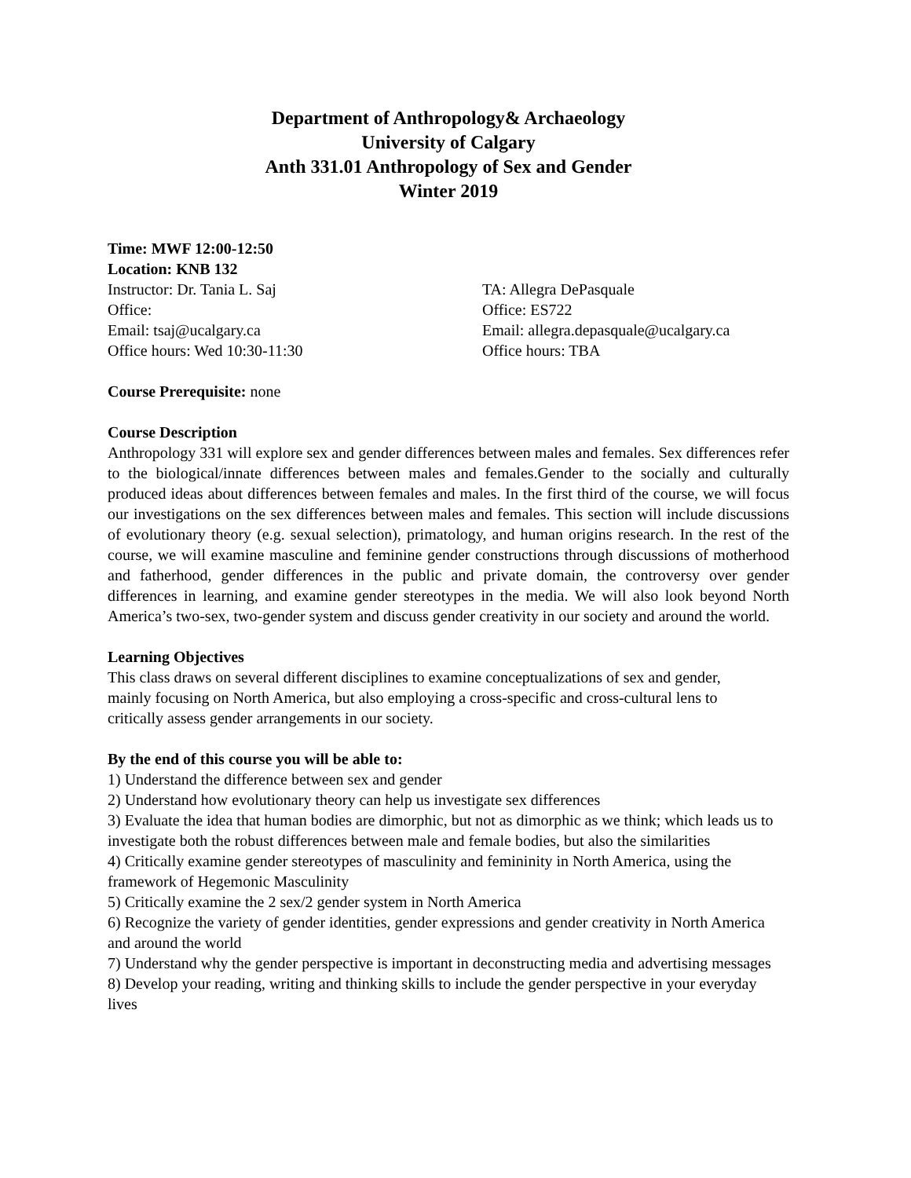Department of Anthropology& Archaeology
University of Calgary
Anth 331.01 Anthropology of Sex and Gender
Winter 2019
Time: MWF 12:00-12:50
Location: KNB 132
Instructor: Dr. Tania L. Saj
Office:
Email: tsaj@ucalgary.ca
Office hours: Wed 10:30-11:30
TA: Allegra DePasquale
Office: ES722
Email: allegra.depasquale@ucalgary.ca
Office hours: TBA
Course Prerequisite: none
Course Description
Anthropology 331 will explore sex and gender differences between males and females. Sex differences refer to the biological/innate differences between males and females.Gender to the socially and culturally produced ideas about differences between females and males. In the first third of the course, we will focus our investigations on the sex differences between males and females. This section will include discussions of evolutionary theory (e.g. sexual selection), primatology, and human origins research. In the rest of the course, we will examine masculine and feminine gender constructions through discussions of motherhood and fatherhood, gender differences in the public and private domain, the controversy over gender differences in learning, and examine gender stereotypes in the media. We will also look beyond North America’s two-sex, two-gender system and discuss gender creativity in our society and around the world.
Learning Objectives
This class draws on several different disciplines to examine conceptualizations of sex and gender, mainly focusing on North America, but also employing a cross-specific and cross-cultural lens to critically assess gender arrangements in our society.
By the end of this course you will be able to:
1) Understand the difference between sex and gender
2) Understand how evolutionary theory can help us investigate sex differences
3) Evaluate the idea that human bodies are dimorphic, but not as dimorphic as we think; which leads us to investigate both the robust differences between male and female bodies, but also the similarities
4) Critically examine gender stereotypes of masculinity and femininity in North America, using the framework of Hegemonic Masculinity
5) Critically examine the 2 sex/2 gender system in North America
6) Recognize the variety of gender identities, gender expressions and gender creativity in North America and around the world
7) Understand why the gender perspective is important in deconstructing media and advertising messages
8) Develop your reading, writing and thinking skills to include the gender perspective in your everyday lives